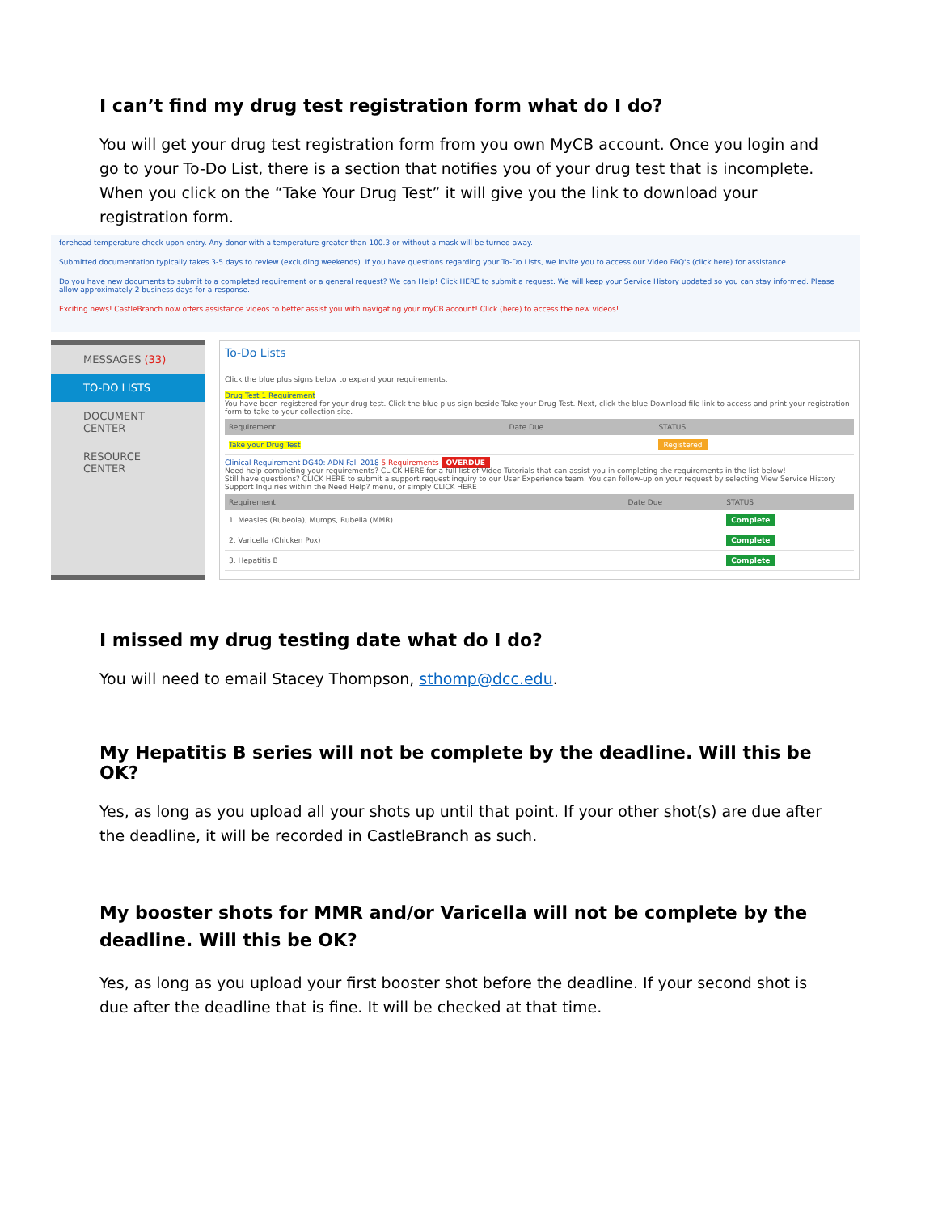I can’t find my drug test registration form what do I do?
You will get your drug test registration form from you own MyCB account. Once you login and go to your To-Do List, there is a section that notifies you of your drug test that is incomplete. When you click on the “Take Your Drug Test” it will give you the link to download your registration form.
forehead temperature check upon entry. Any donor with a temperature greater than 100.3 or without a mask will be turned away.
Submitted documentation typically takes 3-5 days to review (excluding weekends). If you have questions regarding your To-Do Lists, we invite you to access our Video FAQ's (click here) for assistance.
Do you have new documents to submit to a completed requirement or a general request? We can Help! Click HERE to submit a request. We will keep your Service History updated so you can stay informed. Please allow approximately 2 business days for a response.
Exciting news! CastleBranch now offers assistance videos to better assist you with navigating your myCB account! Click (here) to access the new videos!
MESSAGES (33)
TO-DO LISTS
DOCUMENT CENTER
RESOURCE CENTER
To-Do Lists
Click the blue plus signs below to expand your requirements.
Drug Test 1 Requirement
You have been registered for your drug test. Click the blue plus sign beside Take your Drug Test. Next, click the blue Download file link to access and print your registration form to take to your collection site.
| Requirement | Date Due | STATUS |
| --- | --- | --- |
| Take your Drug Test | | Registered |
Clinical Requirement DG40: ADN Fall 2018 5 Requirements OVERDUE
Need help completing your requirements? CLICK HERE for a full list of Video Tutorials that can assist you in completing the requirements in the list below!
Still have questions? CLICK HERE to submit a support request inquiry to our User Experience team. You can follow-up on your request by selecting View Service History Support Inquiries within the Need Help? menu, or simply CLICK HERE
| Requirement | Date Due | STATUS |
| --- | --- | --- |
| 1. Measles (Rubeola), Mumps, Rubella (MMR) | | Complete |
| 2. Varicella (Chicken Pox) | | Complete |
| 3. Hepatitis B | | Complete |
I missed my drug testing date what do I do?
You will need to email Stacey Thompson, sthomp@dcc.edu.
My Hepatitis B series will not be complete by the deadline. Will this be OK?
Yes, as long as you upload all your shots up until that point. If your other shot(s) are due after the deadline, it will be recorded in CastleBranch as such.
My booster shots for MMR and/or Varicella will not be complete by the deadline. Will this be OK?
Yes, as long as you upload your first booster shot before the deadline. If your second shot is due after the deadline that is fine. It will be checked at that time.